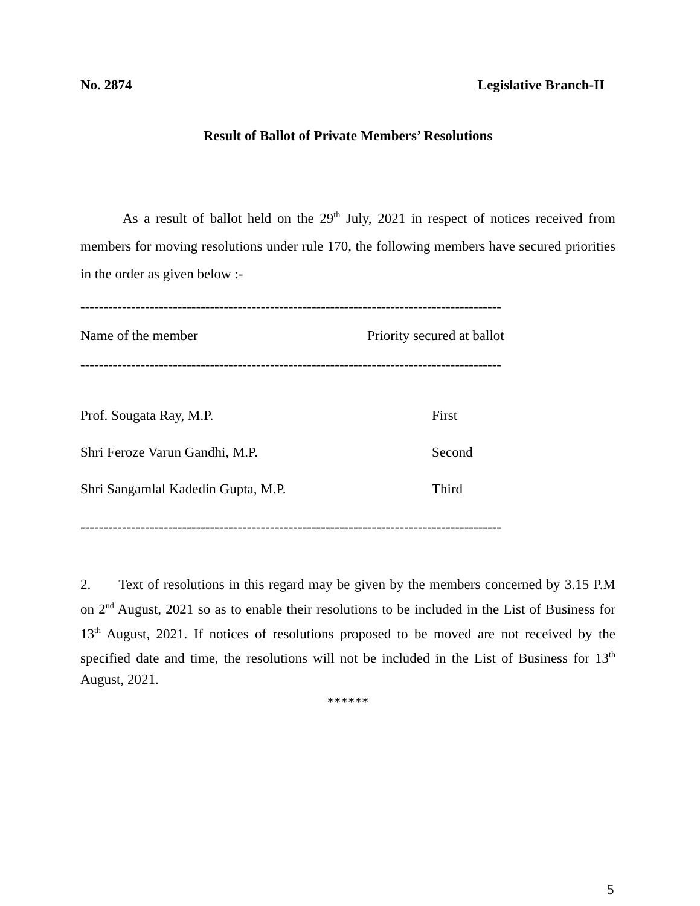No. 2874 Legislative Branch-II
Result of Ballot of Private Members’ Resolutions
As a result of ballot held on the 29<sup>th</sup> July, 2021 in respect of notices received from members for moving resolutions under rule 170, the following members have secured priorities in the order as given below :-
-------------------------------------------------------------------------------------------
| Name of the member | Priority secured at ballot |
| --- | --- |
-------------------------------------------------------------------------------------------
| Prof. Sougata Ray, M.P. | First |
| Shri Feroze Varun Gandhi, M.P. | Second |
| Shri Sangamlal Kadedin Gupta, M.P. | Third |
-------------------------------------------------------------------------------------------
2. Text of resolutions in this regard may be given by the members concerned by 3.15 P.M on 2<sup>nd</sup> August, 2021 so as to enable their resolutions to be included in the List of Business for 13<sup>th</sup> August, 2021. If notices of resolutions proposed to be moved are not received by the specified date and time, the resolutions will not be included in the List of Business for 13<sup>th</sup> August, 2021.
******
5